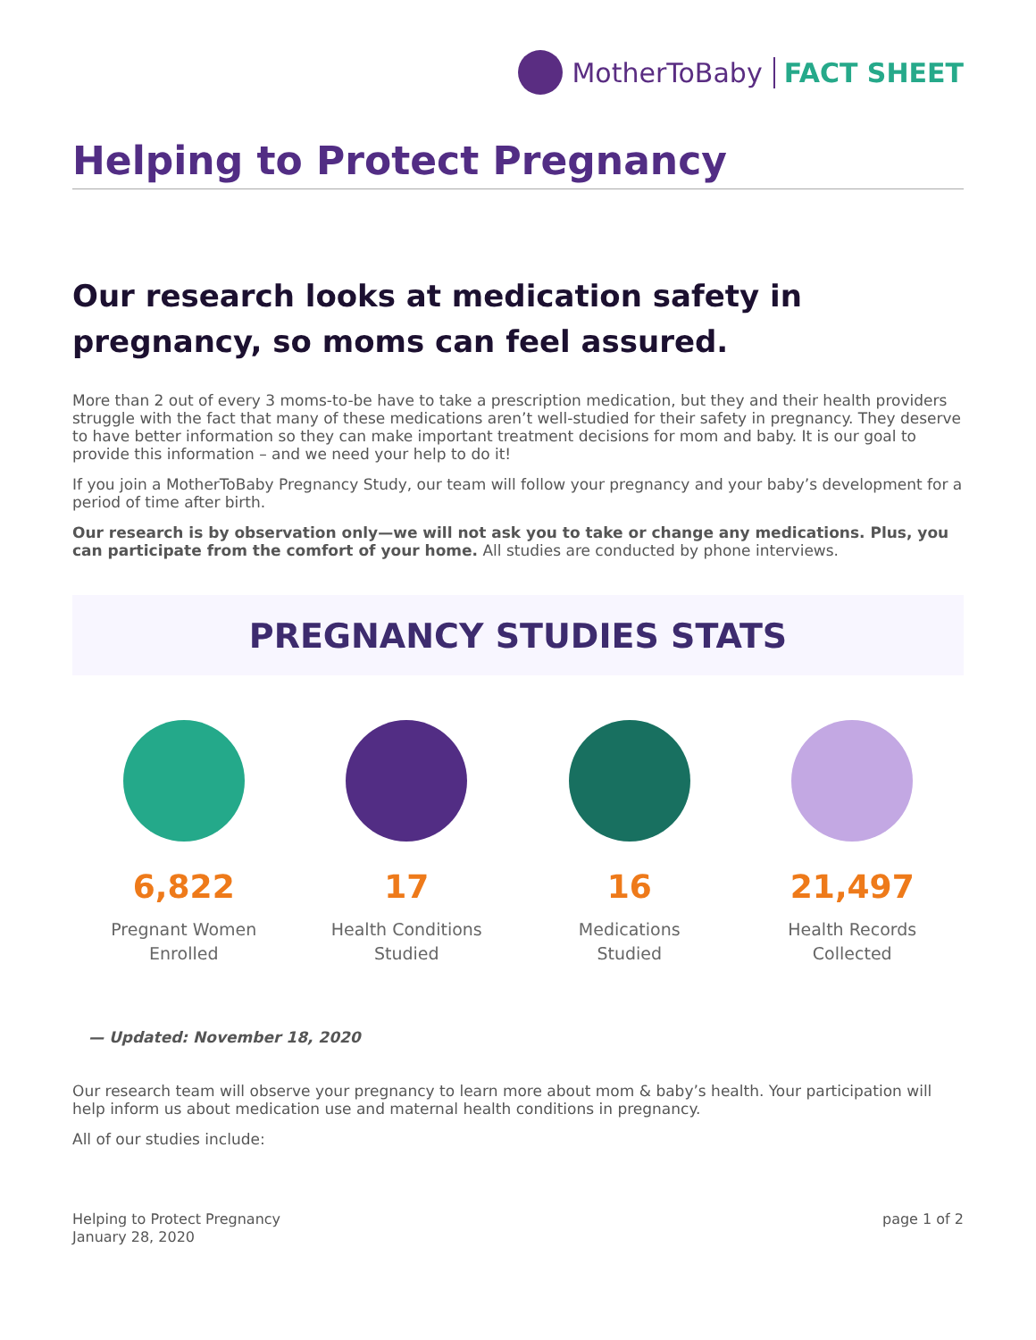MotherToBaby FACT SHEET
Helping to Protect Pregnancy
Our research looks at medication safety in pregnancy, so moms can feel assured.
More than 2 out of every 3 moms-to-be have to take a prescription medication, but they and their health providers struggle with the fact that many of these medications aren’t well-studied for their safety in pregnancy. They deserve to have better information so they can make important treatment decisions for mom and baby. It is our goal to provide this information – and we need your help to do it!
If you join a MotherToBaby Pregnancy Study, our team will follow your pregnancy and your baby’s development for a period of time after birth.
Our research is by observation only—we will not ask you to take or change any medications. Plus, you can participate from the comfort of your home. All studies are conducted by phone interviews.
PREGNANCY STUDIES STATS
6,822
Pregnant Women
Enrolled
17
Health Conditions
Studied
16
Medications
Studied
21,497
Health Records
Collected
— Updated: November 18, 2020
Our research team will observe your pregnancy to learn more about mom & baby’s health. Your participation will help inform us about medication use and maternal health conditions in pregnancy.
All of our studies include:
Helping to Protect Pregnancy
January 28, 2020
page 1 of 2